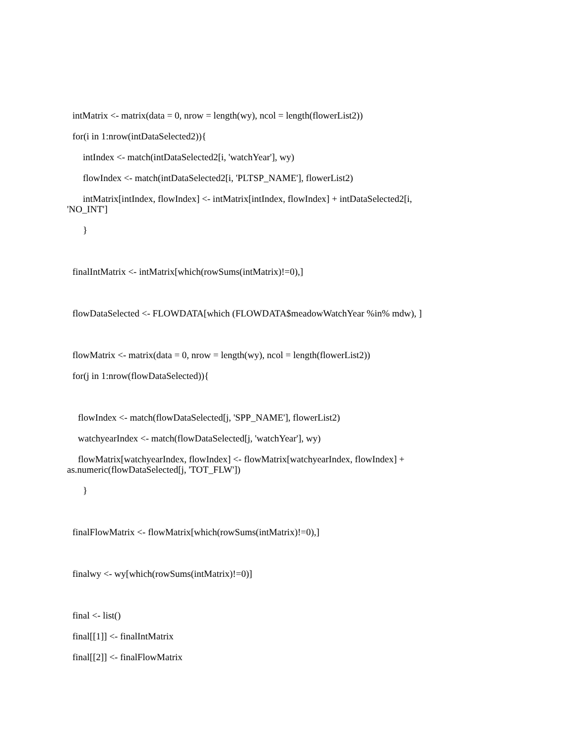intMatrix <- matrix(data = 0, nrow = length(wy), ncol = length(flowerList2))
for(i in 1:nrow(intDataSelected2)){
intIndex <- match(intDataSelected2[i, 'watchYear'], wy)
flowIndex <- match(intDataSelected2[i, 'PLTSP_NAME'], flowerList2)
intMatrix[intIndex, flowIndex] <- intMatrix[intIndex, flowIndex] + intDataSelected2[i,
'NO_INT']
}
finalIntMatrix <- intMatrix[which(rowSums(intMatrix)!=0),]
flowDataSelected <- FLOWDATA[which (FLOWDATA$meadowWatchYear %in% mdw), ]
flowMatrix <- matrix(data = 0, nrow = length(wy), ncol = length(flowerList2))
for(j in 1:nrow(flowDataSelected)){
flowIndex <- match(flowDataSelected[j, 'SPP_NAME'], flowerList2)
watchyearIndex <- match(flowDataSelected[j, 'watchYear'], wy)
flowMatrix[watchyearIndex, flowIndex] <- flowMatrix[watchyearIndex, flowIndex] +
as.numeric(flowDataSelected[j, 'TOT_FLW'])
}
finalFlowMatrix <- flowMatrix[which(rowSums(intMatrix)!=0),]
finalwy <- wy[which(rowSums(intMatrix)!=0)]
final <- list()
final[[1]] <- finalIntMatrix
final[[2]] <- finalFlowMatrix